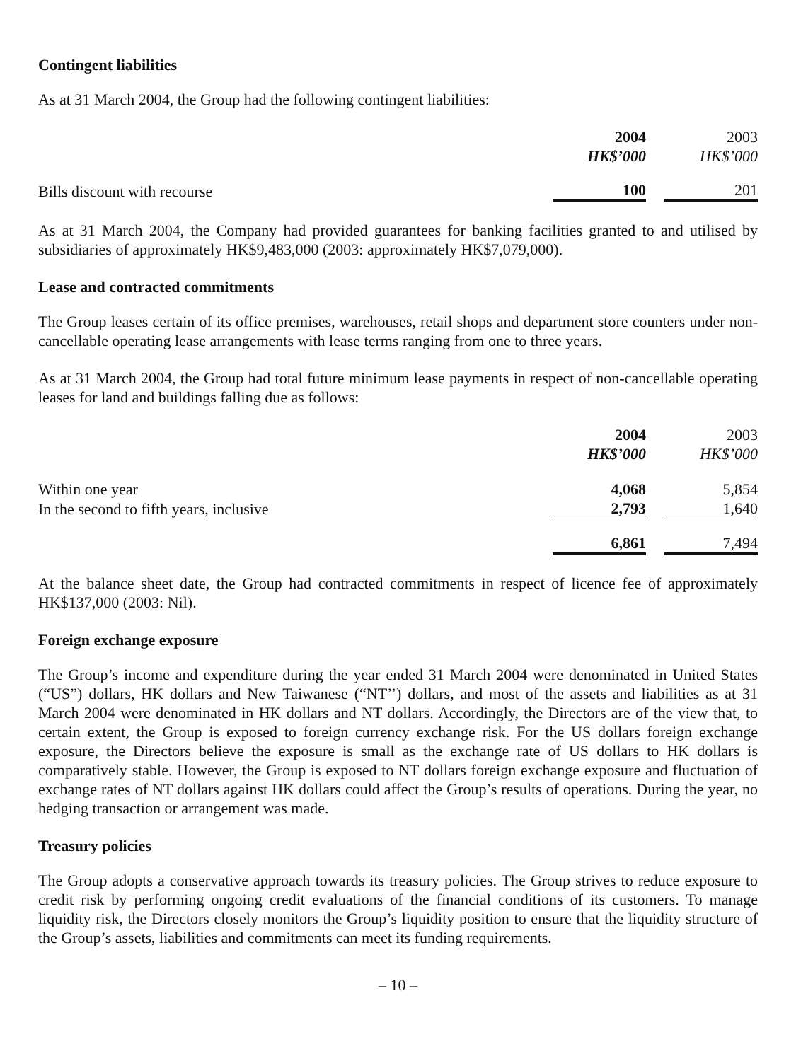Contingent liabilities
As at 31 March 2004, the Group had the following contingent liabilities:
| | 2004 | | 2003 |
| --- | --- | --- | --- |
| | HK$’000 | | HK$’000 |
| Bills discount with recourse | 100 | | 201 |
As at 31 March 2004, the Company had provided guarantees for banking facilities granted to and utilised by subsidiaries of approximately HK$9,483,000 (2003: approximately HK$7,079,000).
Lease and contracted commitments
The Group leases certain of its office premises, warehouses, retail shops and department store counters under non-cancellable operating lease arrangements with lease terms ranging from one to three years.
As at 31 March 2004, the Group had total future minimum lease payments in respect of non-cancellable operating leases for land and buildings falling due as follows:
| | 2004 | | 2003 |
| --- | --- | --- | --- |
| | HK$’000 | | HK$’000 |
| Within one year | 4,068 | | 5,854 |
| In the second to fifth years, inclusive | 2,793 | | 1,640 |
| | 6,861 | | 7,494 |
At the balance sheet date, the Group had contracted commitments in respect of licence fee of approximately HK$137,000 (2003: Nil).
Foreign exchange exposure
The Group’s income and expenditure during the year ended 31 March 2004 were denominated in United States (“US”) dollars, HK dollars and New Taiwanese (“NT’’) dollars, and most of the assets and liabilities as at 31 March 2004 were denominated in HK dollars and NT dollars. Accordingly, the Directors are of the view that, to certain extent, the Group is exposed to foreign currency exchange risk. For the US dollars foreign exchange exposure, the Directors believe the exposure is small as the exchange rate of US dollars to HK dollars is comparatively stable. However, the Group is exposed to NT dollars foreign exchange exposure and fluctuation of exchange rates of NT dollars against HK dollars could affect the Group’s results of operations. During the year, no hedging transaction or arrangement was made.
Treasury policies
The Group adopts a conservative approach towards its treasury policies. The Group strives to reduce exposure to credit risk by performing ongoing credit evaluations of the financial conditions of its customers. To manage liquidity risk, the Directors closely monitors the Group’s liquidity position to ensure that the liquidity structure of the Group’s assets, liabilities and commitments can meet its funding requirements.
– 10 –